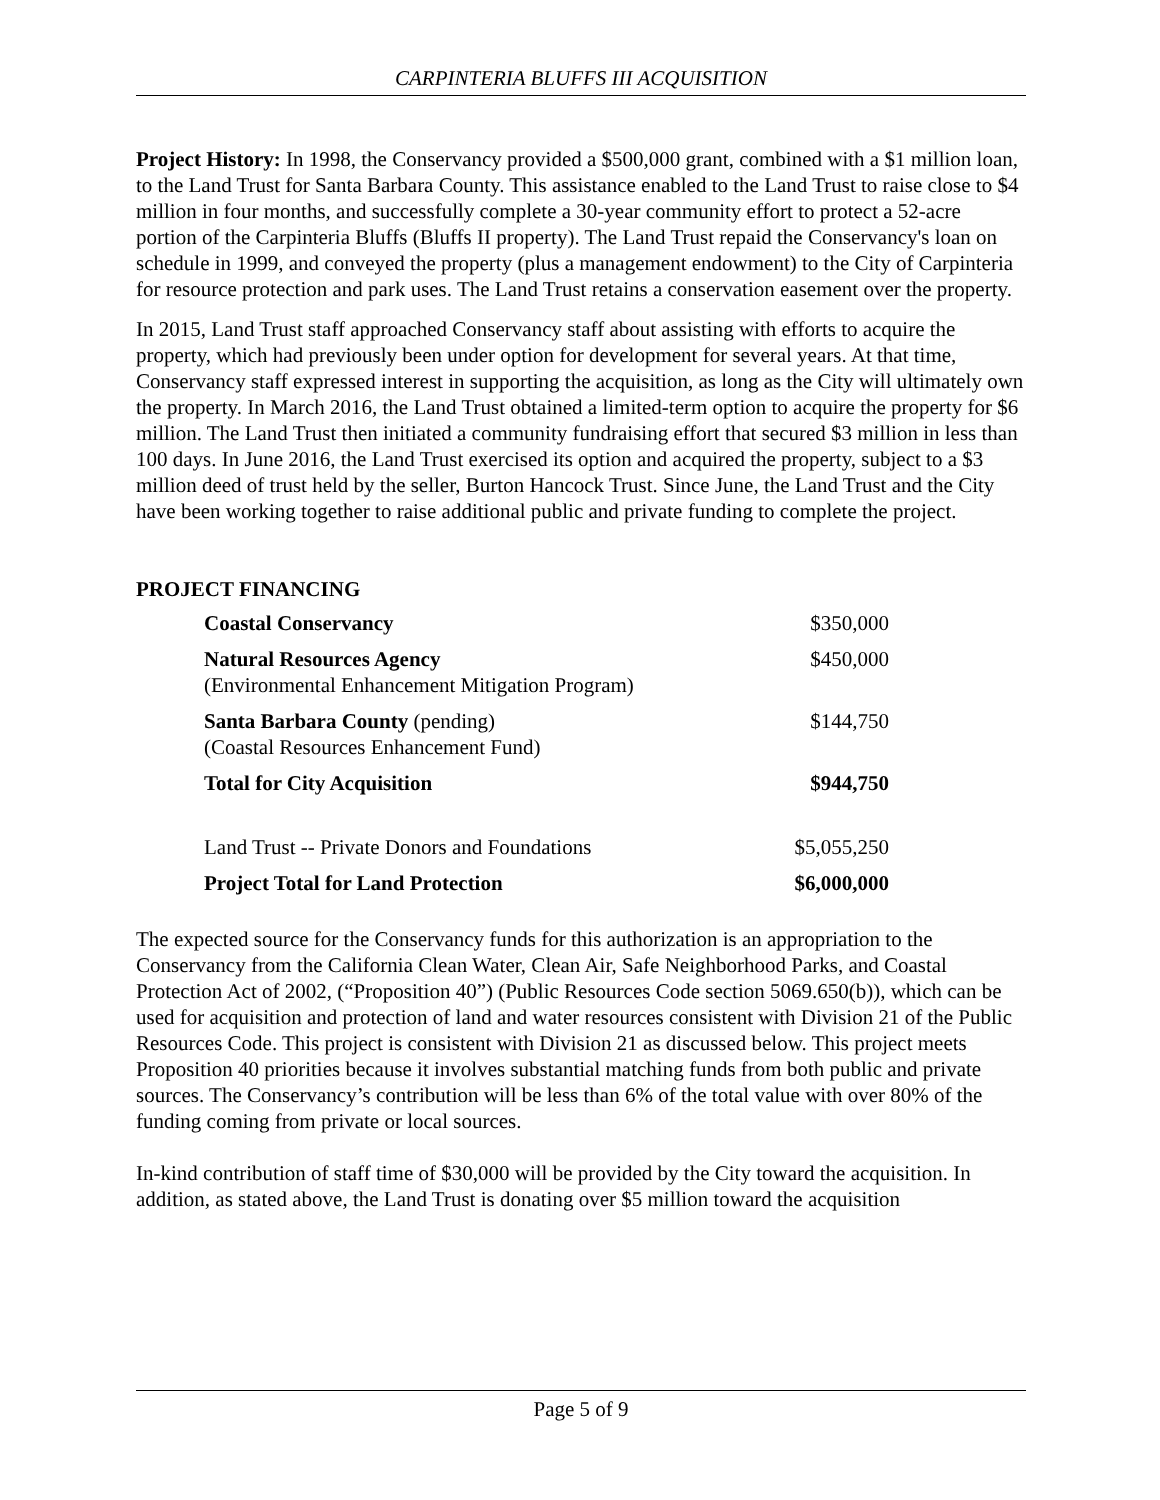CARPINTERIA BLUFFS III ACQUISITION
Project History: In 1998, the Conservancy provided a $500,000 grant, combined with a $1 million loan, to the Land Trust for Santa Barbara County. This assistance enabled to the Land Trust to raise close to $4 million in four months, and successfully complete a 30-year community effort to protect a 52-acre portion of the Carpinteria Bluffs (Bluffs II property). The Land Trust repaid the Conservancy's loan on schedule in 1999, and conveyed the property (plus a management endowment) to the City of Carpinteria for resource protection and park uses. The Land Trust retains a conservation easement over the property.
In 2015, Land Trust staff approached Conservancy staff about assisting with efforts to acquire the property, which had previously been under option for development for several years. At that time, Conservancy staff expressed interest in supporting the acquisition, as long as the City will ultimately own the property. In March 2016, the Land Trust obtained a limited-term option to acquire the property for $6 million. The Land Trust then initiated a community fundraising effort that secured $3 million in less than 100 days. In June 2016, the Land Trust exercised its option and acquired the property, subject to a $3 million deed of trust held by the seller, Burton Hancock Trust. Since June, the Land Trust and the City have been working together to raise additional public and private funding to complete the project.
PROJECT FINANCING
| Coastal Conservancy | $350,000 |
| Natural Resources Agency (Environmental Enhancement Mitigation Program) | $450,000 |
| Santa Barbara County (pending) (Coastal Resources Enhancement Fund) | $144,750 |
| Total for City Acquisition | $944,750 |
| Land Trust -- Private Donors and Foundations | $5,055,250 |
| Project Total for Land Protection | $6,000,000 |
The expected source for the Conservancy funds for this authorization is an appropriation to the Conservancy from the California Clean Water, Clean Air, Safe Neighborhood Parks, and Coastal Protection Act of 2002, (“Proposition 40”) (Public Resources Code section 5069.650(b)), which can be used for acquisition and protection of land and water resources consistent with Division 21 of the Public Resources Code. This project is consistent with Division 21 as discussed below. This project meets Proposition 40 priorities because it involves substantial matching funds from both public and private sources. The Conservancy’s contribution will be less than 6% of the total value with over 80% of the funding coming from private or local sources.
In-kind contribution of staff time of $30,000 will be provided by the City toward the acquisition. In addition, as stated above, the Land Trust is donating over $5 million toward the acquisition
Page 5 of 9